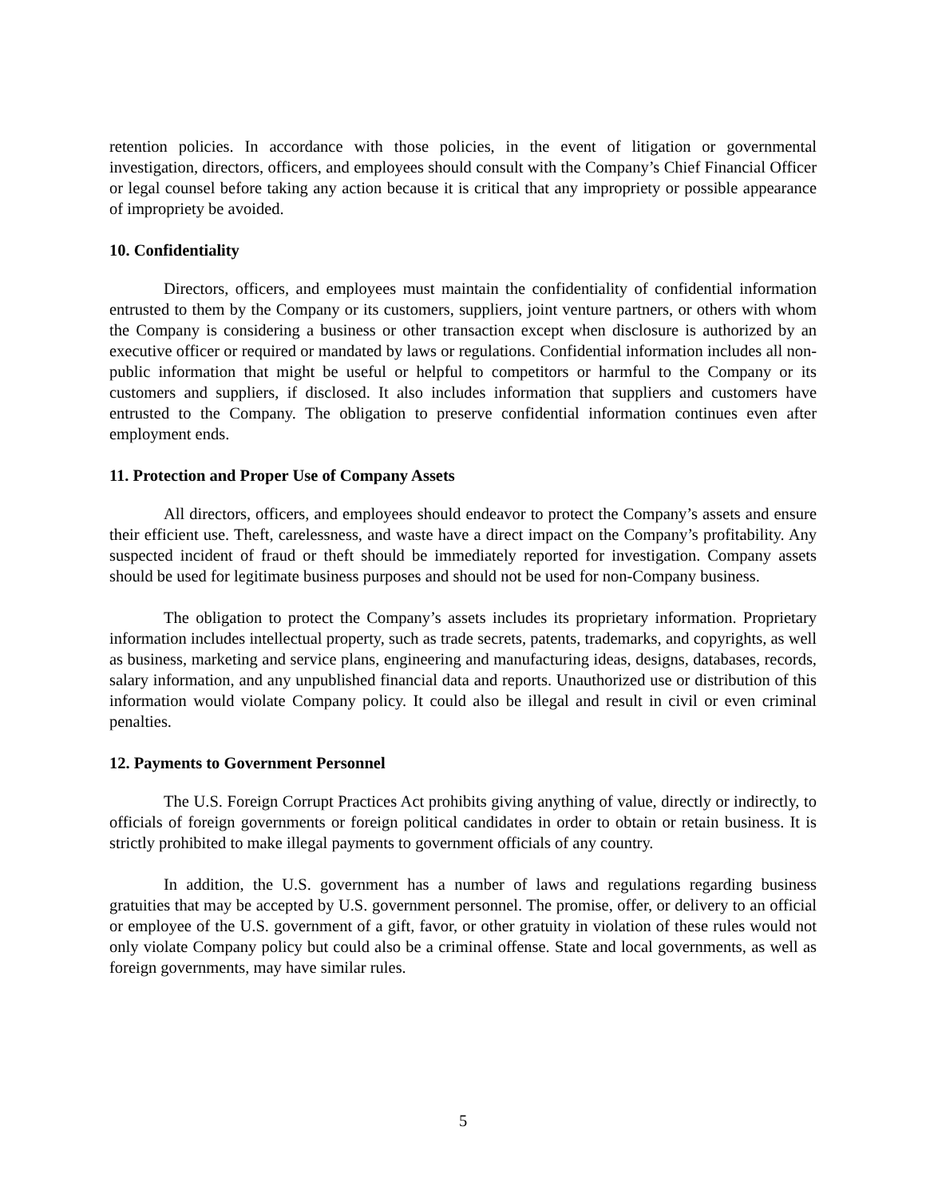retention policies. In accordance with those policies, in the event of litigation or governmental investigation, directors, officers, and employees should consult with the Company’s Chief Financial Officer or legal counsel before taking any action because it is critical that any impropriety or possible appearance of impropriety be avoided.
10. Confidentiality
Directors, officers, and employees must maintain the confidentiality of confidential information entrusted to them by the Company or its customers, suppliers, joint venture partners, or others with whom the Company is considering a business or other transaction except when disclosure is authorized by an executive officer or required or mandated by laws or regulations. Confidential information includes all non-public information that might be useful or helpful to competitors or harmful to the Company or its customers and suppliers, if disclosed. It also includes information that suppliers and customers have entrusted to the Company. The obligation to preserve confidential information continues even after employment ends.
11. Protection and Proper Use of Company Assets
All directors, officers, and employees should endeavor to protect the Company’s assets and ensure their efficient use. Theft, carelessness, and waste have a direct impact on the Company’s profitability. Any suspected incident of fraud or theft should be immediately reported for investigation. Company assets should be used for legitimate business purposes and should not be used for non-Company business.
The obligation to protect the Company’s assets includes its proprietary information. Proprietary information includes intellectual property, such as trade secrets, patents, trademarks, and copyrights, as well as business, marketing and service plans, engineering and manufacturing ideas, designs, databases, records, salary information, and any unpublished financial data and reports. Unauthorized use or distribution of this information would violate Company policy. It could also be illegal and result in civil or even criminal penalties.
12. Payments to Government Personnel
The U.S. Foreign Corrupt Practices Act prohibits giving anything of value, directly or indirectly, to officials of foreign governments or foreign political candidates in order to obtain or retain business. It is strictly prohibited to make illegal payments to government officials of any country.
In addition, the U.S. government has a number of laws and regulations regarding business gratuities that may be accepted by U.S. government personnel. The promise, offer, or delivery to an official or employee of the U.S. government of a gift, favor, or other gratuity in violation of these rules would not only violate Company policy but could also be a criminal offense. State and local governments, as well as foreign governments, may have similar rules.
5